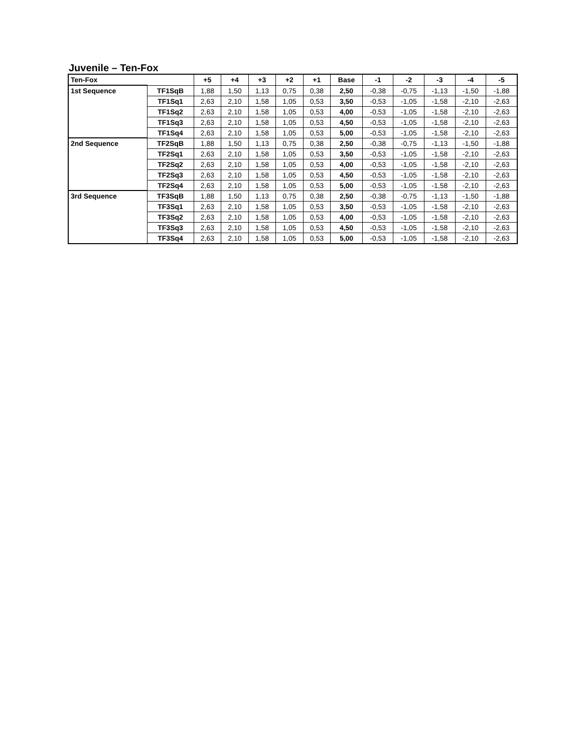Juvenile – Ten-Fox
| Ten-Fox | | +5 | +4 | +3 | +2 | +1 | Base | -1 | -2 | -3 | -4 | -5 |
| --- | --- | --- | --- | --- | --- | --- | --- | --- | --- | --- | --- | --- |
| 1st Sequence | TF1SqB | 1,88 | 1,50 | 1,13 | 0,75 | 0,38 | 2,50 | -0,38 | -0,75 | -1,13 | -1,50 | -1,88 |
| | TF1Sq1 | 2,63 | 2,10 | 1,58 | 1,05 | 0,53 | 3,50 | -0,53 | -1,05 | -1,58 | -2,10 | -2,63 |
| | TF1Sq2 | 2,63 | 2,10 | 1,58 | 1,05 | 0,53 | 4,00 | -0,53 | -1,05 | -1,58 | -2,10 | -2,63 |
| | TF1Sq3 | 2,63 | 2,10 | 1,58 | 1,05 | 0,53 | 4,50 | -0,53 | -1,05 | -1,58 | -2,10 | -2,63 |
| | TF1Sq4 | 2,63 | 2,10 | 1,58 | 1,05 | 0,53 | 5,00 | -0,53 | -1,05 | -1,58 | -2,10 | -2,63 |
| 2nd Sequence | TF2SqB | 1,88 | 1,50 | 1,13 | 0,75 | 0,38 | 2,50 | -0,38 | -0,75 | -1,13 | -1,50 | -1,88 |
| | TF2Sq1 | 2,63 | 2,10 | 1,58 | 1,05 | 0,53 | 3,50 | -0,53 | -1,05 | -1,58 | -2,10 | -2,63 |
| | TF2Sq2 | 2,63 | 2,10 | 1,58 | 1,05 | 0,53 | 4,00 | -0,53 | -1,05 | -1,58 | -2,10 | -2,63 |
| | TF2Sq3 | 2,63 | 2,10 | 1,58 | 1,05 | 0,53 | 4,50 | -0,53 | -1,05 | -1,58 | -2,10 | -2,63 |
| | TF2Sq4 | 2,63 | 2,10 | 1,58 | 1,05 | 0,53 | 5,00 | -0,53 | -1,05 | -1,58 | -2,10 | -2,63 |
| 3rd Sequence | TF3SqB | 1,88 | 1,50 | 1,13 | 0,75 | 0,38 | 2,50 | -0,38 | -0,75 | -1,13 | -1,50 | -1,88 |
| | TF3Sq1 | 2,63 | 2,10 | 1,58 | 1,05 | 0,53 | 3,50 | -0,53 | -1,05 | -1,58 | -2,10 | -2,63 |
| | TF3Sq2 | 2,63 | 2,10 | 1,58 | 1,05 | 0,53 | 4,00 | -0,53 | -1,05 | -1,58 | -2,10 | -2,63 |
| | TF3Sq3 | 2,63 | 2,10 | 1,58 | 1,05 | 0,53 | 4,50 | -0,53 | -1,05 | -1,58 | -2,10 | -2,63 |
| | TF3Sq4 | 2,63 | 2,10 | 1,58 | 1,05 | 0,53 | 5,00 | -0,53 | -1,05 | -1,58 | -2,10 | -2,63 |